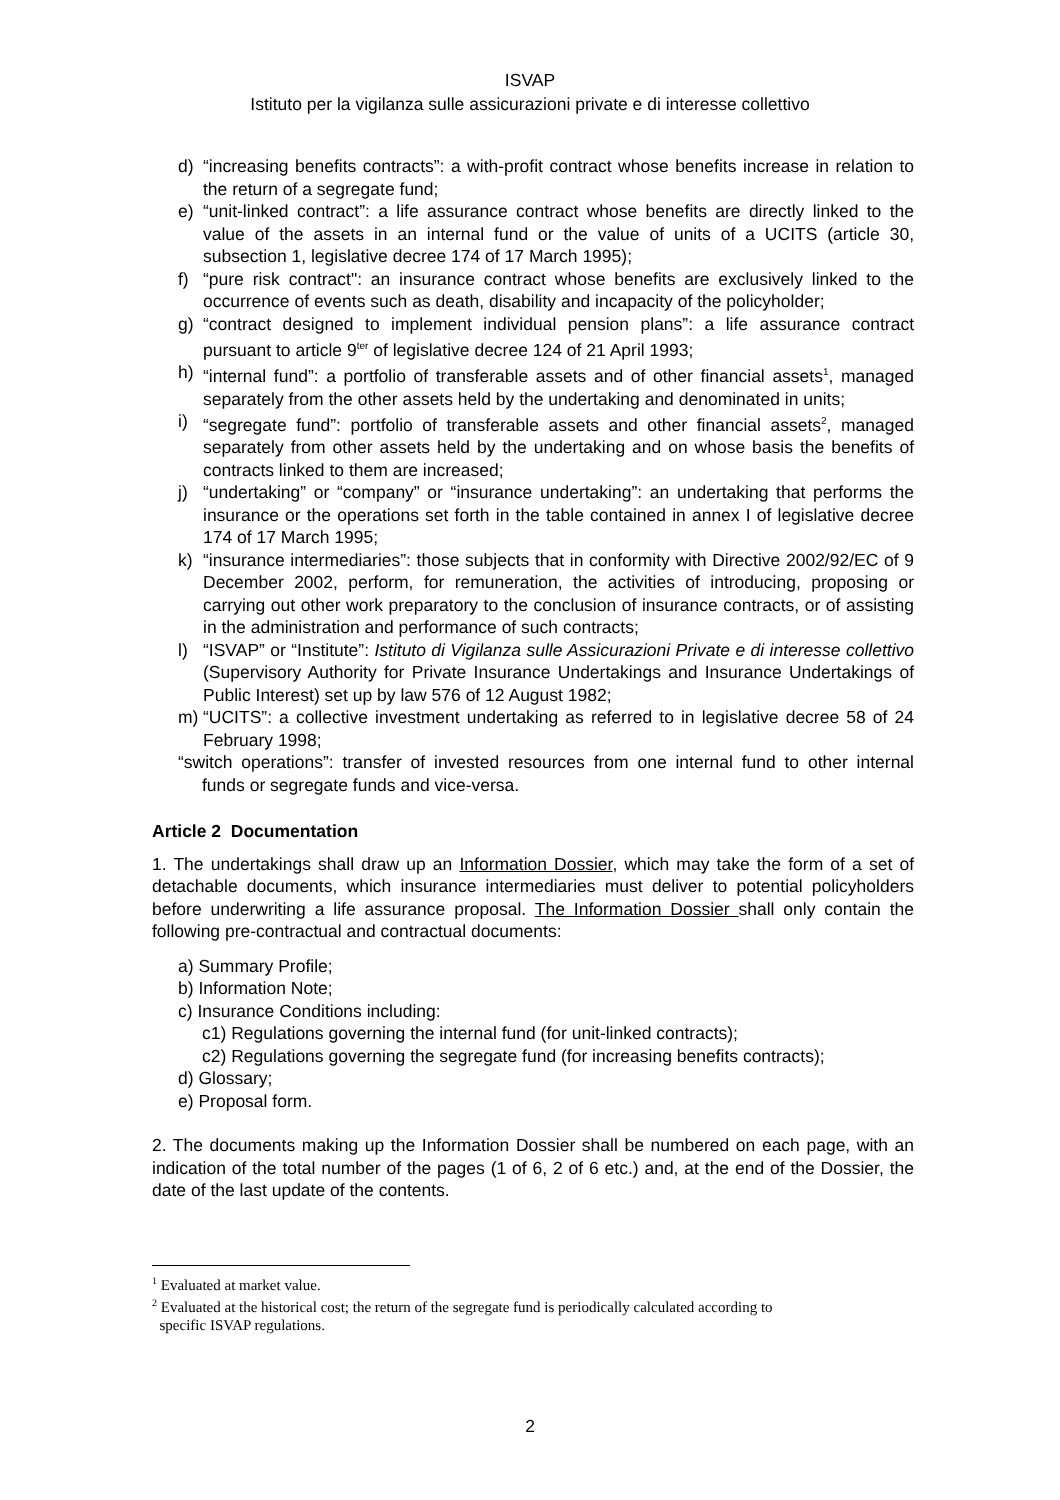ISVAP
Istituto per la vigilanza sulle assicurazioni private e di interesse collettivo
d) “increasing benefits contracts”: a with-profit contract whose benefits increase in relation to the return of a segregate fund;
e) “unit-linked contract”: a life assurance contract whose benefits are directly linked to the value of the assets in an internal fund or the value of units of a UCITS (article 30, subsection 1, legislative decree 174 of 17 March 1995);
f) “pure risk contract": an insurance contract whose benefits are exclusively linked to the occurrence of events such as death, disability and incapacity of the policyholder;
g) “contract designed to implement individual pension plans”: a life assurance contract pursuant to article 9<sup>ter</sup> of legislative decree 124 of 21 April 1993;
h) “internal fund”: a portfolio of transferable assets and of other financial assets<sup>1</sup>, managed separately from the other assets held by the undertaking and denominated in units;
i) “segregate fund”: portfolio of transferable assets and other financial assets<sup>2</sup>, managed separately from other assets held by the undertaking and on whose basis the benefits of contracts linked to them are increased;
j) “undertaking” or “company” or “insurance undertaking”: an undertaking that performs the insurance or the operations set forth in the table contained in annex I of legislative decree 174 of 17 March 1995;
k) “insurance intermediaries”: those subjects that in conformity with Directive 2002/92/EC of 9 December 2002, perform, for remuneration, the activities of introducing, proposing or carrying out other work preparatory to the conclusion of insurance contracts, or of assisting in the administration and performance of such contracts;
l) “ISVAP” or “Institute”: Istituto di Vigilanza sulle Assicurazioni Private e di interesse collettivo (Supervisory Authority for Private Insurance Undertakings and Insurance Undertakings of Public Interest) set up by law 576 of 12 August 1982;
m) “UCITS”: a collective investment undertaking as referred to in legislative decree 58 of 24 February 1998;
“switch operations”: transfer of invested resources from one internal fund to other internal funds or segregate funds and vice-versa.
Article 2 Documentation
1. The undertakings shall draw up an Information Dossier, which may take the form of a set of detachable documents, which insurance intermediaries must deliver to potential policyholders before underwriting a life assurance proposal. The Information Dossier shall only contain the following pre-contractual and contractual documents:
a) Summary Profile;
b) Information Note;
c) Insurance Conditions including:
c1) Regulations governing the internal fund (for unit-linked contracts);
c2) Regulations governing the segregate fund (for increasing benefits contracts);
d) Glossary;
e) Proposal form.
2. The documents making up the Information Dossier shall be numbered on each page, with an indication of the total number of the pages (1 of 6, 2 of 6 etc.) and, at the end of the Dossier, the date of the last update of the contents.
<sup>1</sup> Evaluated at market value.
<sup>2</sup> Evaluated at the historical cost; the return of the segregate fund is periodically calculated according to
specific ISVAP regulations.
2